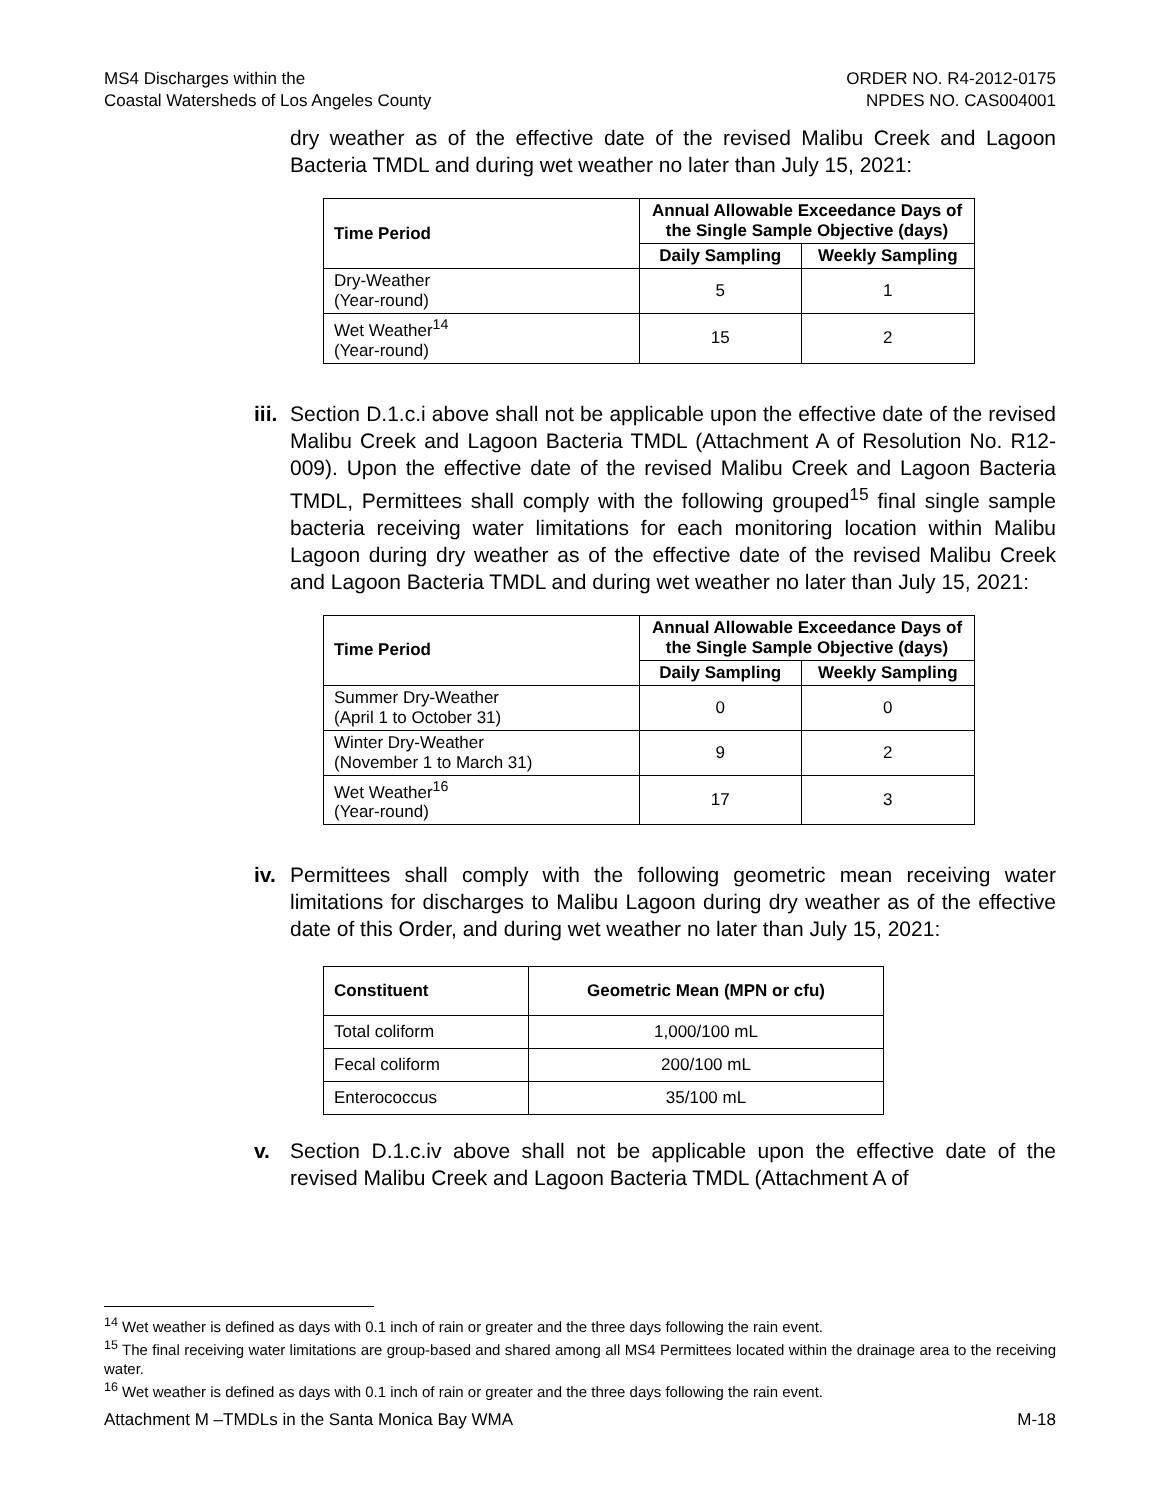MS4 Discharges within the
Coastal Watersheds of Los Angeles County
ORDER NO. R4-2012-0175
NPDES NO. CAS004001
dry weather as of the effective date of the revised Malibu Creek and Lagoon Bacteria TMDL and during wet weather no later than July 15, 2021:
| Time Period | Annual Allowable Exceedance Days of the Single Sample Objective (days) | |
| --- | --- | --- |
| | Daily Sampling | Weekly Sampling |
| Dry-Weather (Year-round) | 5 | 1 |
| Wet Weather<sup>14</sup> (Year-round) | 15 | 2 |
iii.
Section D.1.c.i above shall not be applicable upon the effective date of the revised Malibu Creek and Lagoon Bacteria TMDL (Attachment A of Resolution No. R12-009). Upon the effective date of the revised Malibu Creek and Lagoon Bacteria TMDL, Permittees shall comply with the following grouped<sup>15</sup> final single sample bacteria receiving water limitations for each monitoring location within Malibu Lagoon during dry weather as of the effective date of the revised Malibu Creek and Lagoon Bacteria TMDL and during wet weather no later than July 15, 2021:
| Time Period | Annual Allowable Exceedance Days of the Single Sample Objective (days) | |
| --- | --- | --- |
| | Daily Sampling | Weekly Sampling |
| Summer Dry-Weather (April 1 to October 31) | 0 | 0 |
| Winter Dry-Weather (November 1 to March 31) | 9 | 2 |
| Wet Weather<sup>16</sup> (Year-round) | 17 | 3 |
iv.
Permittees shall comply with the following geometric mean receiving water limitations for discharges to Malibu Lagoon during dry weather as of the effective date of this Order, and during wet weather no later than July 15, 2021:
| Constituent | Geometric Mean (MPN or cfu) |
| --- | --- |
| Total coliform | 1,000/100 mL |
| Fecal coliform | 200/100 mL |
| Enterococcus | 35/100 mL |
v. Section D.1.c.iv above shall not be applicable upon the effective date of the revised Malibu Creek and Lagoon Bacteria TMDL (Attachment A of
<sup>14</sup> Wet weather is defined as days with 0.1 inch of rain or greater and the three days following the rain event.
<sup>15</sup> The final receiving water limitations are group-based and shared among all MS4 Permittees located within the drainage area to the receiving water.
<sup>16</sup> Wet weather is defined as days with 0.1 inch of rain or greater and the three days following the rain event.
Attachment M –TMDLs in the Santa Monica Bay WMA
M-18